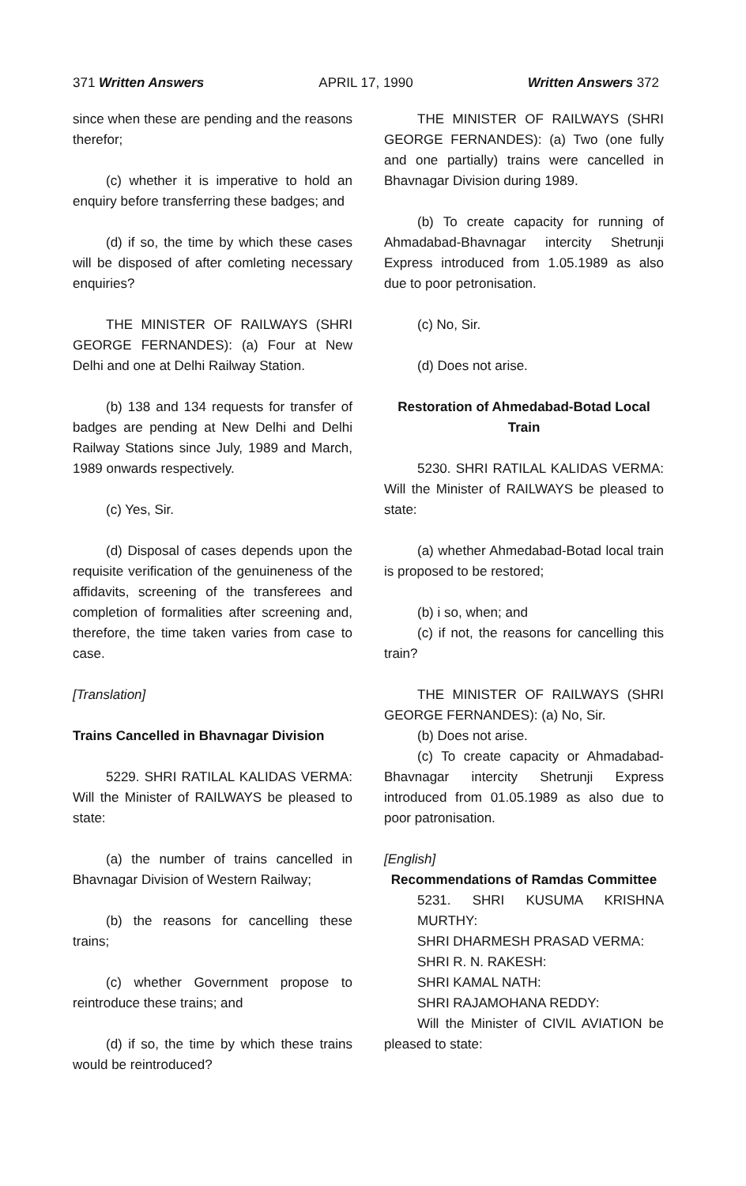371 Written Answers APRIL 17, 1990 Written Answers 372
since when these are pending and the reasons therefor;
(c) whether it is imperative to hold an enquiry before transferring these badges; and
(d) if so, the time by which these cases will be disposed of after comleting necessary enquiries?
THE MINISTER OF RAILWAYS (SHRI GEORGE FERNANDES): (a) Four at New Delhi and one at Delhi Railway Station.
(b) 138 and 134 requests for transfer of badges are pending at New Delhi and Delhi Railway Stations since July, 1989 and March, 1989 onwards respectively.
(c) Yes, Sir.
(d) Disposal of cases depends upon the requisite verification of the genuineness of the affidavits, screening of the transferees and completion of formalities after screening and, therefore, the time taken varies from case to case.
[Translation]
Trains Cancelled in Bhavnagar Division
5229. SHRI RATILAL KALIDAS VERMA: Will the Minister of RAILWAYS be pleased to state:
(a) the number of trains cancelled in Bhavnagar Division of Western Railway;
(b) the reasons for cancelling these trains;
(c) whether Government propose to reintroduce these trains; and
(d) if so, the time by which these trains would be reintroduced?
THE MINISTER OF RAILWAYS (SHRI GEORGE FERNANDES): (a) Two (one fully and one partially) trains were cancelled in Bhavnagar Division during 1989.
(b) To create capacity for running of Ahmadabad-Bhavnagar intercity Shetrunji Express introduced from 1.05.1989 as also due to poor petronisation.
(c) No, Sir.
(d) Does not arise.
Restoration of Ahmedabad-Botad Local Train
5230. SHRI RATILAL KALIDAS VERMA: Will the Minister of RAILWAYS be pleased to state:
(a) whether Ahmedabad-Botad local train is proposed to be restored;
(b) i so, when; and
(c) if not, the reasons for cancelling this train?
THE MINISTER OF RAILWAYS (SHRI GEORGE FERNANDES): (a) No, Sir.
(b) Does not arise.
(c) To create capacity or Ahmadabad-Bhavnagar intercity Shetrunji Express introduced from 01.05.1989 as also due to poor patronisation.
[English]
Recommendations of Ramdas Committee
5231. SHRI KUSUMA KRISHNA MURTHY:
SHRI DHARMESH PRASAD VERMA:
SHRI R. N. RAKESH:
SHRI KAMAL NATH:
SHRI RAJAMOHANA REDDY:
Will the Minister of CIVIL AVIATION be pleased to state: